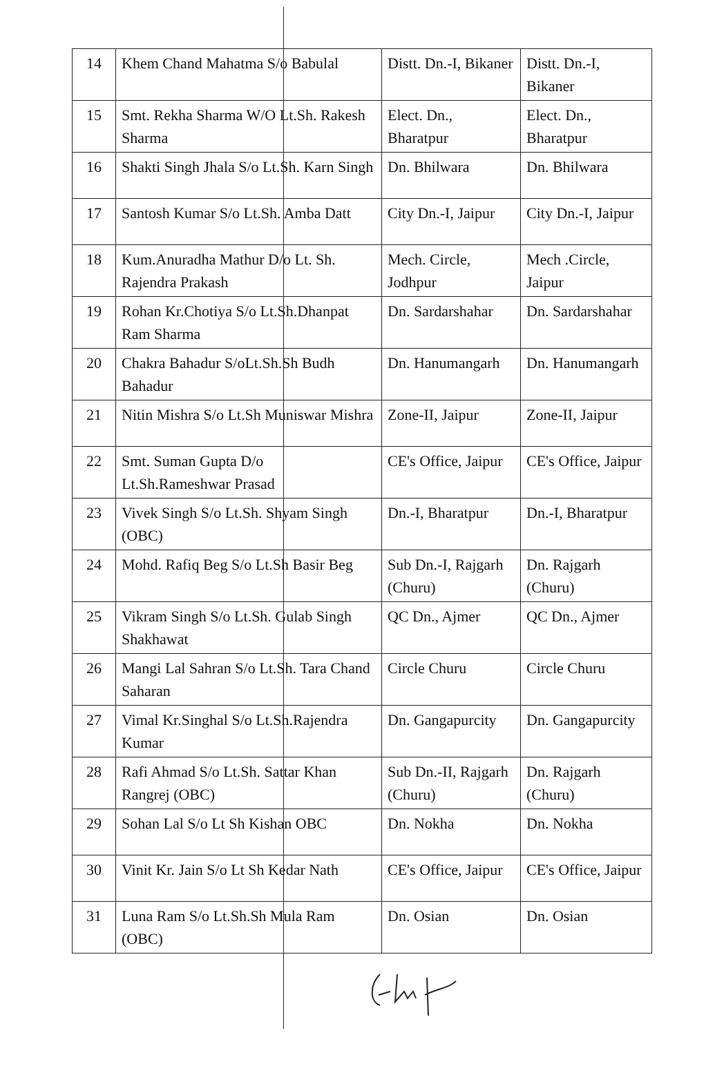| 14 | Khem Chand Mahatma S/o Babulal | Distt. Dn.-I, Bikaner | Distt. Dn.-I, Bikaner |
| 15 | Smt. Rekha Sharma W/O Lt.Sh. Rakesh Sharma | Elect. Dn., Bharatpur | Elect. Dn., Bharatpur |
| 16 | Shakti Singh Jhala S/o Lt.Sh. Karn Singh | Dn. Bhilwara | Dn. Bhilwara |
| 17 | Santosh Kumar S/o Lt.Sh. Amba Datt | City Dn.-I, Jaipur | City Dn.-I, Jaipur |
| 18 | Kum.Anuradha Mathur D/o Lt. Sh. Rajendra Prakash | Mech. Circle, Jodhpur | Mech .Circle, Jaipur |
| 19 | Rohan Kr.Chotiya S/o Lt.Sh.Dhanpat Ram Sharma | Dn. Sardarshahar | Dn. Sardarshahar |
| 20 | Chakra Bahadur S/oLt.Sh.Sh Budh Bahadur | Dn. Hanumangarh | Dn. Hanumangarh |
| 21 | Nitin Mishra S/o Lt.Sh Muniswar Mishra | Zone-II, Jaipur | Zone-II, Jaipur |
| 22 | Smt. Suman Gupta D/o Lt.Sh.Rameshwar Prasad | CE's Office, Jaipur | CE's Office, Jaipur |
| 23 | Vivek Singh S/o Lt.Sh. Shyam Singh (OBC) | Dn.-I, Bharatpur | Dn.-I, Bharatpur |
| 24 | Mohd. Rafiq Beg S/o Lt.Sh Basir Beg | Sub Dn.-I, Rajgarh (Churu) | Dn. Rajgarh (Churu) |
| 25 | Vikram Singh S/o Lt.Sh. Gulab Singh Shakhawat | QC Dn., Ajmer | QC Dn., Ajmer |
| 26 | Mangi Lal Sahran S/o Lt.Sh. Tara Chand Saharan | Circle Churu | Circle Churu |
| 27 | Vimal Kr.Singhal S/o Lt.Sh.Rajendra Kumar | Dn. Gangapurcity | Dn. Gangapurcity |
| 28 | Rafi Ahmad S/o Lt.Sh. Sattar Khan Rangrej (OBC) | Sub Dn.-II, Rajgarh (Churu) | Dn. Rajgarh (Churu) |
| 29 | Sohan Lal S/o Lt Sh Kishan OBC | Dn. Nokha | Dn. Nokha |
| 30 | Vinit Kr. Jain S/o Lt Sh Kedar Nath | CE's Office, Jaipur | CE's Office, Jaipur |
| 31 | Luna Ram S/o Lt.Sh.Sh Mula Ram (OBC) | Dn. Osian | Dn. Osian |